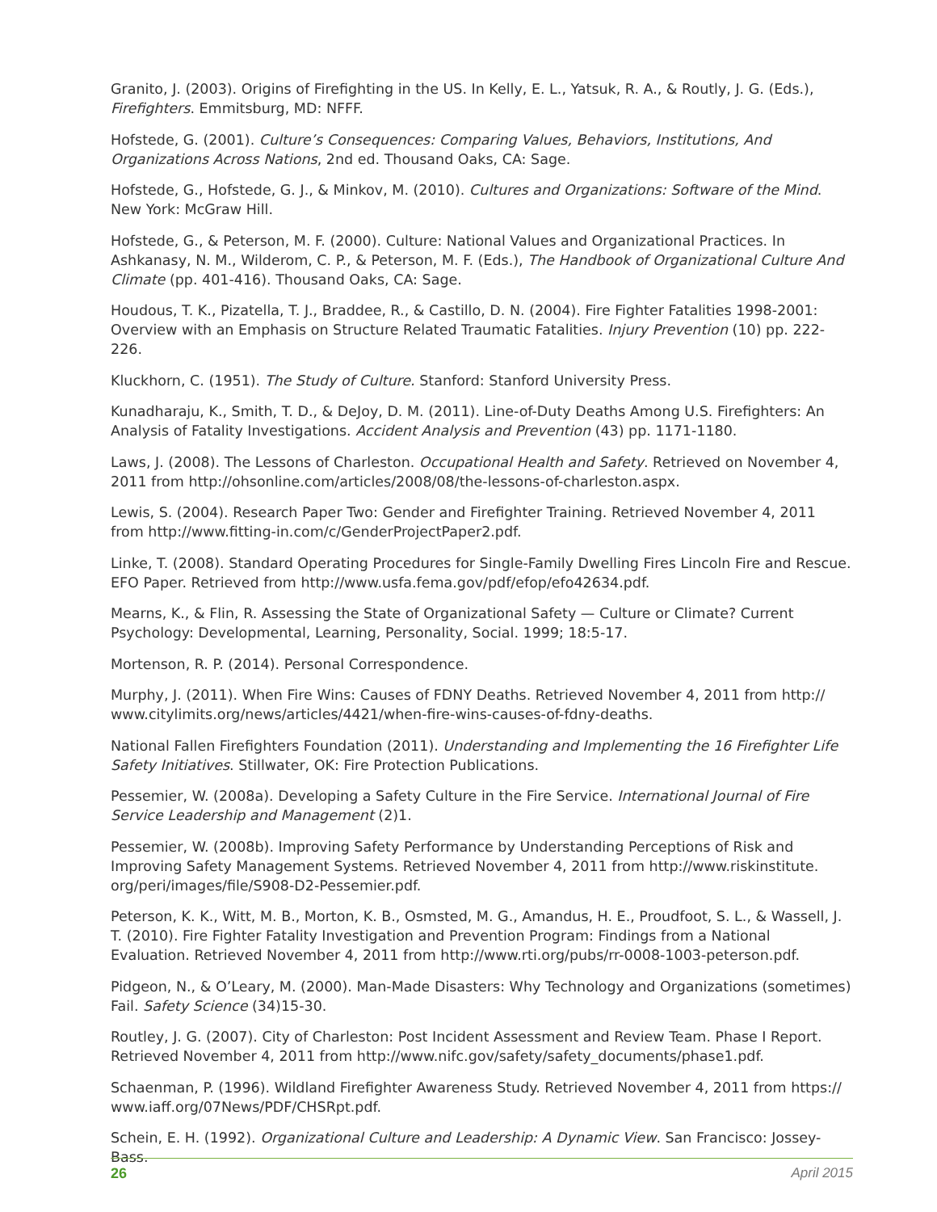Granito, J. (2003). Origins of Firefighting in the US. In Kelly, E. L., Yatsuk, R. A., & Routly, J. G. (Eds.), Firefighters. Emmitsburg, MD: NFFF.
Hofstede, G. (2001). Culture’s Consequences: Comparing Values, Behaviors, Institutions, And Organizations Across Nations, 2nd ed. Thousand Oaks, CA: Sage.
Hofstede, G., Hofstede, G. J., & Minkov, M. (2010). Cultures and Organizations: Software of the Mind. New York: McGraw Hill.
Hofstede, G., & Peterson, M. F. (2000). Culture: National Values and Organizational Practices. In Ashkanasy, N. M., Wilderom, C. P., & Peterson, M. F. (Eds.), The Handbook of Organizational Culture And Climate (pp. 401-416). Thousand Oaks, CA: Sage.
Houdous, T. K., Pizatella, T. J., Braddee, R., & Castillo, D. N. (2004). Fire Fighter Fatalities 1998-2001: Overview with an Emphasis on Structure Related Traumatic Fatalities. Injury Prevention (10) pp. 222-226.
Kluckhorn, C. (1951). The Study of Culture. Stanford: Stanford University Press.
Kunadharaju, K., Smith, T. D., & DeJoy, D. M. (2011). Line-of-Duty Deaths Among U.S. Firefighters: An Analysis of Fatality Investigations. Accident Analysis and Prevention (43) pp. 1171-1180.
Laws, J. (2008). The Lessons of Charleston. Occupational Health and Safety. Retrieved on November 4, 2011 from http://ohsonline.com/articles/2008/08/the-lessons-of-charleston.aspx.
Lewis, S. (2004). Research Paper Two: Gender and Firefighter Training. Retrieved November 4, 2011 from http://www.fitting-in.com/c/GenderProjectPaper2.pdf.
Linke, T. (2008). Standard Operating Procedures for Single-Family Dwelling Fires Lincoln Fire and Rescue. EFO Paper. Retrieved from http://www.usfa.fema.gov/pdf/efop/efo42634.pdf.
Mearns, K., & Flin, R. Assessing the State of Organizational Safety — Culture or Climate? Current Psychology: Developmental, Learning, Personality, Social. 1999; 18:5-17.
Mortenson, R. P. (2014). Personal Correspondence.
Murphy, J. (2011). When Fire Wins: Causes of FDNY Deaths. Retrieved November 4, 2011 from http://
www.citylimits.org/news/articles/4421/when-fire-wins-causes-of-fdny-deaths.
National Fallen Firefighters Foundation (2011). Understanding and Implementing the 16 Firefighter Life Safety Initiatives. Stillwater, OK: Fire Protection Publications.
Pessemier, W. (2008a). Developing a Safety Culture in the Fire Service. International Journal of Fire Service Leadership and Management (2)1.
Pessemier, W. (2008b). Improving Safety Performance by Understanding Perceptions of Risk and Improving Safety Management Systems. Retrieved November 4, 2011 from http://www.riskinstitute.
org/peri/images/file/S908-D2-Pessemier.pdf.
Peterson, K. K., Witt, M. B., Morton, K. B., Osmsted, M. G., Amandus, H. E., Proudfoot, S. L., & Wassell, J. T. (2010). Fire Fighter Fatality Investigation and Prevention Program: Findings from a National Evaluation. Retrieved November 4, 2011 from http://www.rti.org/pubs/rr-0008-1003-peterson.pdf.
Pidgeon, N., & O’Leary, M. (2000). Man-Made Disasters: Why Technology and Organizations (sometimes) Fail. Safety Science (34)15-30.
Routley, J. G. (2007). City of Charleston: Post Incident Assessment and Review Team. Phase I Report. Retrieved November 4, 2011 from http://www.nifc.gov/safety/safety_documents/phase1.pdf.
Schaenman, P. (1996). Wildland Firefighter Awareness Study. Retrieved November 4, 2011 from https://
www.iaff.org/07News/PDF/CHSRpt.pdf.
Schein, E. H. (1992). Organizational Culture and Leadership: A Dynamic View. San Francisco: Jossey-Bass.
26 April 2015